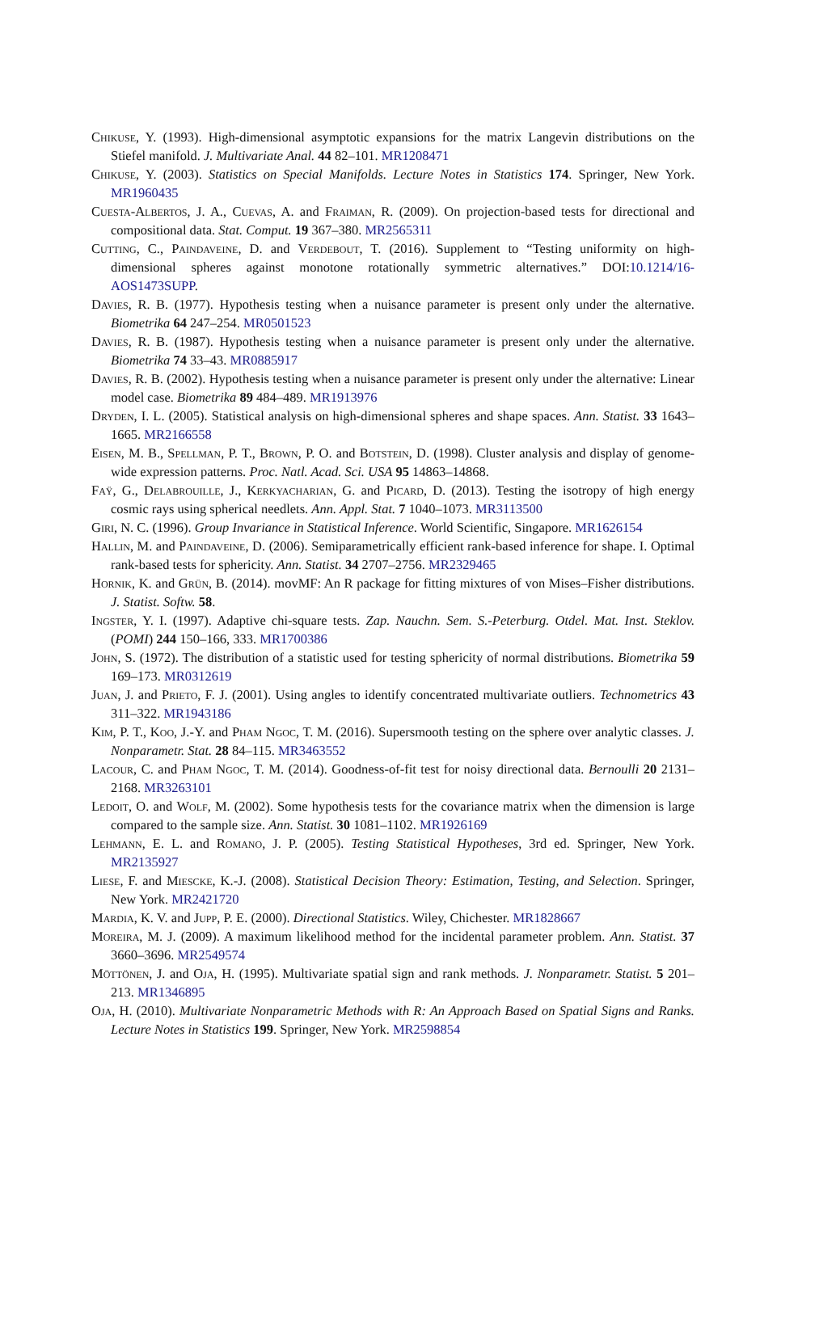Chikuse, Y. (1993). High-dimensional asymptotic expansions for the matrix Langevin distributions on the Stiefel manifold. J. Multivariate Anal. 44 82–101. MR1208471
Chikuse, Y. (2003). Statistics on Special Manifolds. Lecture Notes in Statistics 174. Springer, New York. MR1960435
Cuesta-Albertos, J. A., Cuevas, A. and Fraiman, R. (2009). On projection-based tests for directional and compositional data. Stat. Comput. 19 367–380. MR2565311
Cutting, C., Paindaveine, D. and Verdebout, T. (2016). Supplement to “Testing uniformity on high-dimensional spheres against monotone rotationally symmetric alternatives.” DOI:10.1214/16-AOS1473SUPP.
Davies, R. B. (1977). Hypothesis testing when a nuisance parameter is present only under the alternative. Biometrika 64 247–254. MR0501523
Davies, R. B. (1987). Hypothesis testing when a nuisance parameter is present only under the alternative. Biometrika 74 33–43. MR0885917
Davies, R. B. (2002). Hypothesis testing when a nuisance parameter is present only under the alternative: Linear model case. Biometrika 89 484–489. MR1913976
Dryden, I. L. (2005). Statistical analysis on high-dimensional spheres and shape spaces. Ann. Statist. 33 1643–1665. MR2166558
Eisen, M. B., Spellman, P. T., Brown, P. O. and Botstein, D. (1998). Cluster analysis and display of genome-wide expression patterns. Proc. Natl. Acad. Sci. USA 95 14863–14868.
Faÿ, G., Delabrouille, J., Kerkyacharian, G. and Picard, D. (2013). Testing the isotropy of high energy cosmic rays using spherical needlets. Ann. Appl. Stat. 7 1040–1073. MR3113500
Giri, N. C. (1996). Group Invariance in Statistical Inference. World Scientific, Singapore. MR1626154
Hallin, M. and Paindaveine, D. (2006). Semiparametrically efficient rank-based inference for shape. I. Optimal rank-based tests for sphericity. Ann. Statist. 34 2707–2756. MR2329465
Hornik, K. and Grün, B. (2014). movMF: An R package for fitting mixtures of von Mises–Fisher distributions. J. Statist. Softw. 58.
Ingster, Y. I. (1997). Adaptive chi-square tests. Zap. Nauchn. Sem. S.-Peterburg. Otdel. Mat. Inst. Steklov. (POMI) 244 150–166, 333. MR1700386
John, S. (1972). The distribution of a statistic used for testing sphericity of normal distributions. Biometrika 59 169–173. MR0312619
Juan, J. and Prieto, F. J. (2001). Using angles to identify concentrated multivariate outliers. Technometrics 43 311–322. MR1943186
Kim, P. T., Koo, J.-Y. and Pham Ngoc, T. M. (2016). Supersmooth testing on the sphere over analytic classes. J. Nonparametr. Stat. 28 84–115. MR3463552
Lacour, C. and Pham Ngoc, T. M. (2014). Goodness-of-fit test for noisy directional data. Bernoulli 20 2131–2168. MR3263101
Ledoit, O. and Wolf, M. (2002). Some hypothesis tests for the covariance matrix when the dimension is large compared to the sample size. Ann. Statist. 30 1081–1102. MR1926169
Lehmann, E. L. and Romano, J. P. (2005). Testing Statistical Hypotheses, 3rd ed. Springer, New York. MR2135927
Liese, F. and Miescke, K.-J. (2008). Statistical Decision Theory: Estimation, Testing, and Selection. Springer, New York. MR2421720
Mardia, K. V. and Jupp, P. E. (2000). Directional Statistics. Wiley, Chichester. MR1828667
Moreira, M. J. (2009). A maximum likelihood method for the incidental parameter problem. Ann. Statist. 37 3660–3696. MR2549574
Möttönen, J. and Oja, H. (1995). Multivariate spatial sign and rank methods. J. Nonparametr. Statist. 5 201–213. MR1346895
Oja, H. (2010). Multivariate Nonparametric Methods with R: An Approach Based on Spatial Signs and Ranks. Lecture Notes in Statistics 199. Springer, New York. MR2598854